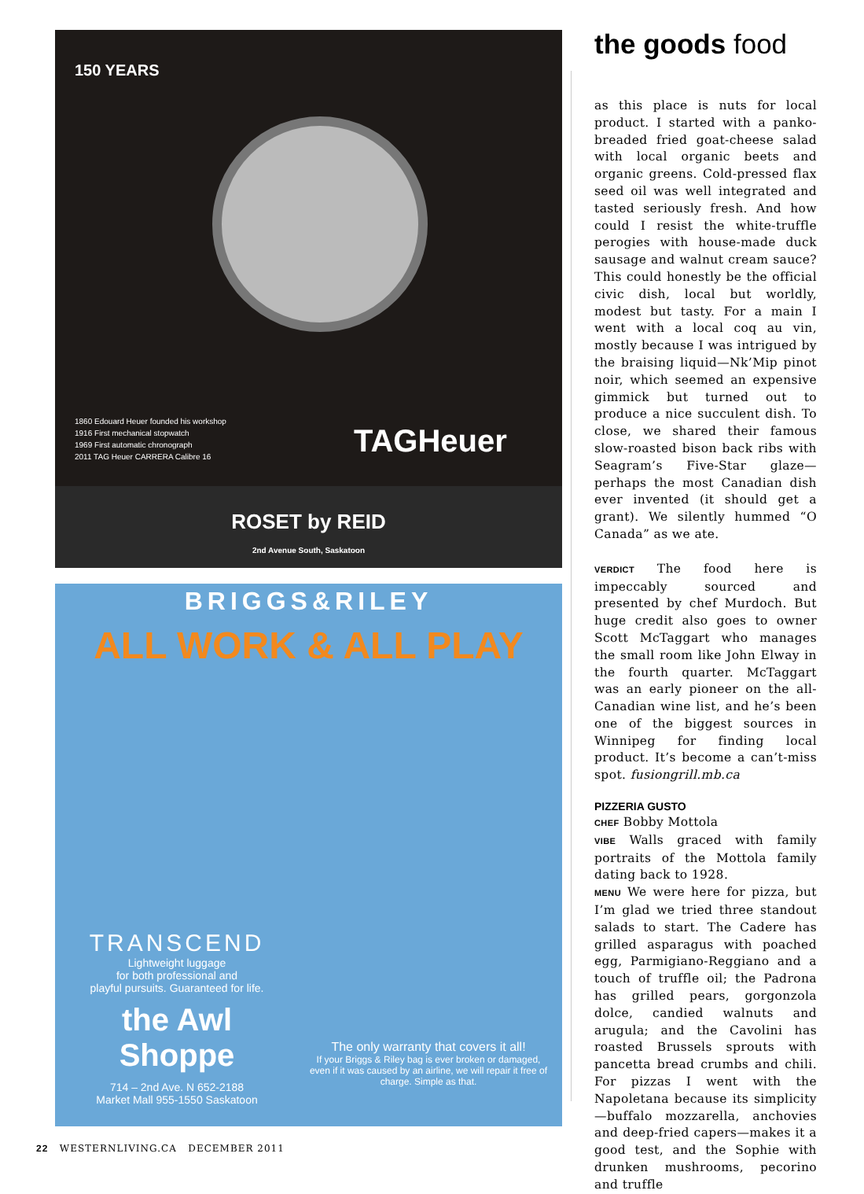150 YEARS
1860 Edouard Heuer founded his workshop
1916 First mechanical stopwatch
1969 First automatic chronograph
2011 TAG Heuer CARRERA Calibre 16
TAGHeuer
ROSET by REID
2nd Avenue South, Saskatoon
BRIGGS&RILEY
ALL WORK & ALL PLAY
TRANSCEND
Lightweight luggage
for both professional and
playful pursuits. Guaranteed for life.
the Awl Shoppe
714 – 2nd Ave. N 652-2188
Market Mall 955-1550 Saskatoon
The only warranty that covers it all!
If your Briggs & Riley bag is ever broken or damaged, even if it was caused by an airline, we will repair it free of charge. Simple as that.
the goods food
as this place is nuts for local product. I started with a panko-breaded fried goat-cheese salad with local organic beets and organic greens. Cold-pressed flax seed oil was well integrated and tasted seriously fresh. And how could I resist the white-truffle perogies with house-made duck sausage and walnut cream sauce? This could honestly be the official civic dish, local but worldly, modest but tasty. For a main I went with a local coq au vin, mostly because I was intrigued by the braising liquid—Nk’Mip pinot noir, which seemed an expensive gimmick but turned out to produce a nice succulent dish. To close, we shared their famous slow-roasted bison back ribs with Seagram’s Five-Star glaze—perhaps the most Canadian dish ever invented (it should get a grant). We silently hummed “O Canada” as we ate.
VERDICT The food here is impeccably sourced and presented by chef Murdoch. But huge credit also goes to owner Scott McTaggart who manages the small room like John Elway in the fourth quarter. McTaggart was an early pioneer on the all-Canadian wine list, and he’s been one of the biggest sources in Winnipeg for finding local product. It’s become a can’t-miss spot. fusiongrill.mb.ca
PIZZERIA GUSTO
CHEF Bobby Mottola
VIBE Walls graced with family portraits of the Mottola family dating back to 1928.
MENU We were here for pizza, but I’m glad we tried three standout salads to start. The Cadere has grilled asparagus with poached egg, Parmigiano-Reggiano and a touch of truffle oil; the Padrona has grilled pears, gorgonzola dolce, candied walnuts and arugula; and the Cavolini has roasted Brussels sprouts with pancetta bread crumbs and chili. For pizzas I went with the Napoletana because its simplicity—buffalo mozzarella, anchovies and deep-fried capers—makes it a good test, and the Sophie with drunken mushrooms, pecorino and truffle
22 WESTERNLIVING.CA DECEMBER 2011